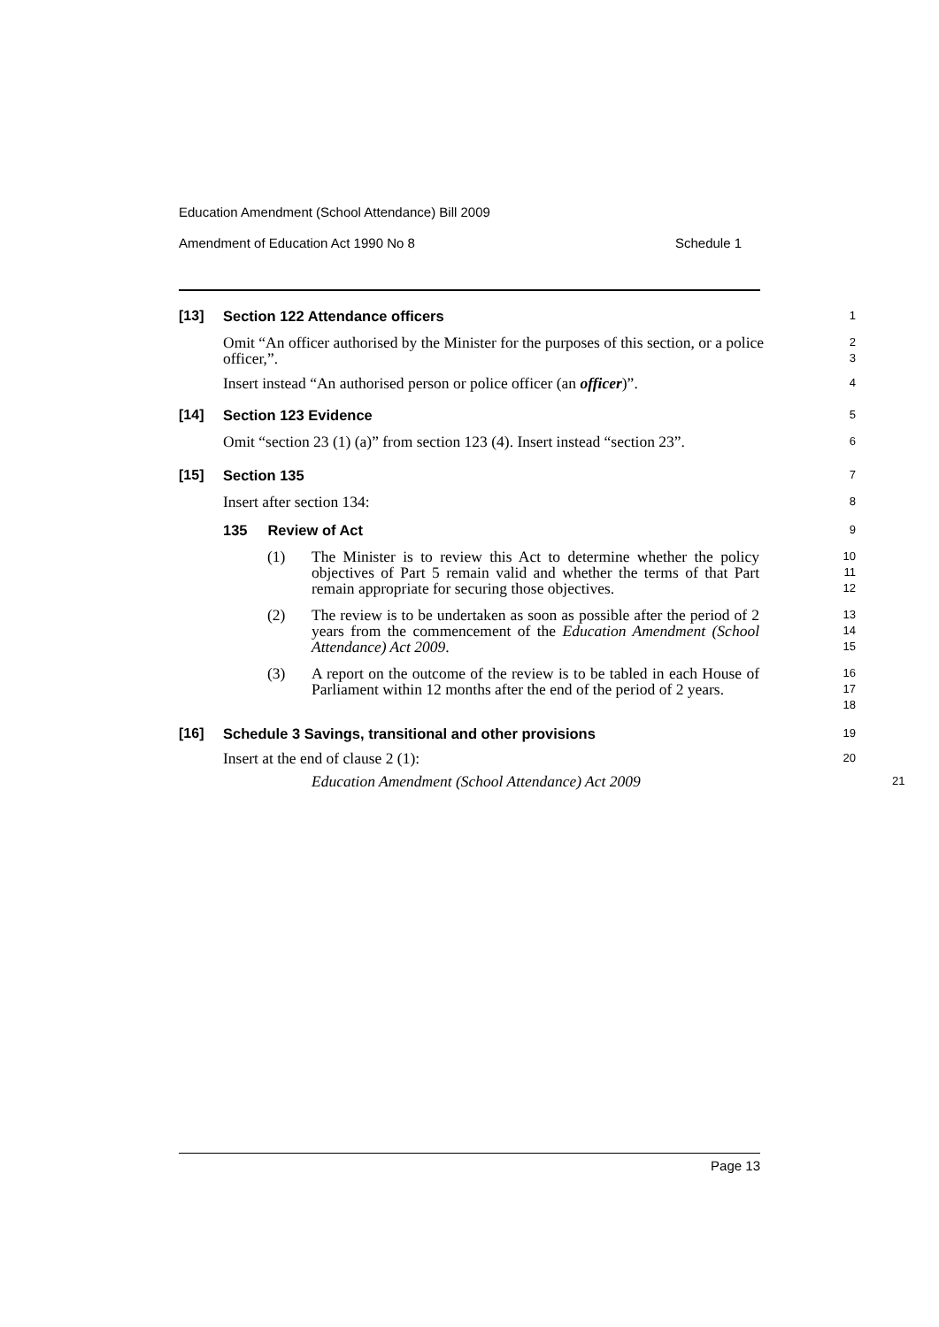Education Amendment (School Attendance) Bill 2009
Amendment of Education Act 1990 No 8 Schedule 1
[13]
Section 122 Attendance officers
1
Omit “An officer authorised by the Minister for the purposes of this section, or a police officer,”.
2
3
Insert instead “An authorised person or police officer (an officer)”.
4
[14]
Section 123 Evidence
5
Omit “section 23 (1) (a)” from section 123 (4). Insert instead “section 23”.
6
[15]
Section 135
7
Insert after section 134:
8
135 Review of Act
9
(1) The Minister is to review this Act to determine whether the policy objectives of Part 5 remain valid and whether the terms of that Part remain appropriate for securing those objectives.
10
11
12
(2) The review is to be undertaken as soon as possible after the period of 2 years from the commencement of the Education Amendment (School Attendance) Act 2009.
13
14
15
(3) A report on the outcome of the review is to be tabled in each House of Parliament within 12 months after the end of the period of 2 years.
16
17
18
[16]
Schedule 3 Savings, transitional and other provisions
19
Insert at the end of clause 2 (1):
20
Education Amendment (School Attendance) Act 2009
21
Page 13